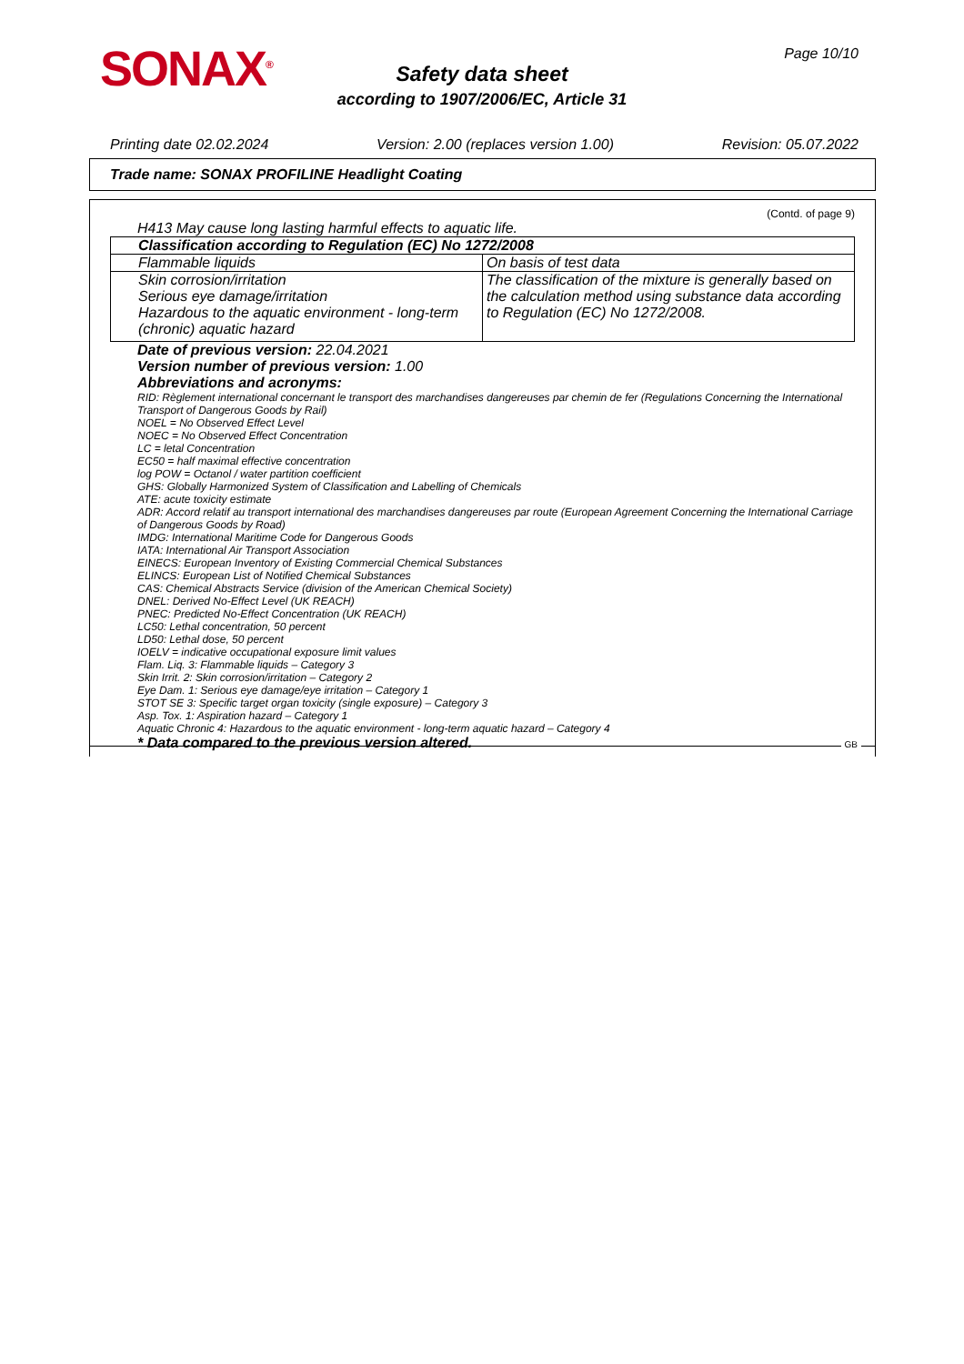SONAX<sup>®</sup> Page 10/10
Safety data sheet
according to 1907/2006/EC, Article 31
Printing date 02.02.2024 Version: 2.00 (replaces version 1.00) Revision: 05.07.2022
Trade name: SONAX PROFILINE Headlight Coating
(Contd. of page 9)
H413 May cause long lasting harmful effects to aquatic life.
| Classification according to Regulation (EC) No 1272/2008 | |
| Flammable liquids | On basis of test data |
| Skin corrosion/irritation Serious eye damage/irritation Hazardous to the aquatic environment - long-term (chronic) aquatic hazard | The classification of the mixture is generally based on the calculation method using substance data according to Regulation (EC) No 1272/2008. |
Date of previous version: 22.04.2021
Version number of previous version: 1.00
Abbreviations and acronyms:
RID: Règlement international concernant le transport des marchandises dangereuses par chemin de fer (Regulations Concerning the International Transport of Dangerous Goods by Rail)
NOEL = No Observed Effect Level
NOEC = No Observed Effect Concentration
LC = letal Concentration
EC50 = half maximal effective concentration
log POW = Octanol / water partition coefficient
GHS: Globally Harmonized System of Classification and Labelling of Chemicals
ATE: acute toxicity estimate
ADR: Accord relatif au transport international des marchandises dangereuses par route (European Agreement Concerning the International Carriage of Dangerous Goods by Road)
IMDG: International Maritime Code for Dangerous Goods
IATA: International Air Transport Association
EINECS: European Inventory of Existing Commercial Chemical Substances
ELINCS: European List of Notified Chemical Substances
CAS: Chemical Abstracts Service (division of the American Chemical Society)
DNEL: Derived No-Effect Level (UK REACH)
PNEC: Predicted No-Effect Concentration (UK REACH)
LC50: Lethal concentration, 50 percent
LD50: Lethal dose, 50 percent
IOELV = indicative occupational exposure limit values
Flam. Liq. 3: Flammable liquids – Category 3
Skin Irrit. 2: Skin corrosion/irritation – Category 2
Eye Dam. 1: Serious eye damage/eye irritation – Category 1
STOT SE 3: Specific target organ toxicity (single exposure) – Category 3
Asp. Tox. 1: Aspiration hazard – Category 1
Aquatic Chronic 4: Hazardous to the aquatic environment - long-term aquatic hazard – Category 4
* Data compared to the previous version altered.
GB